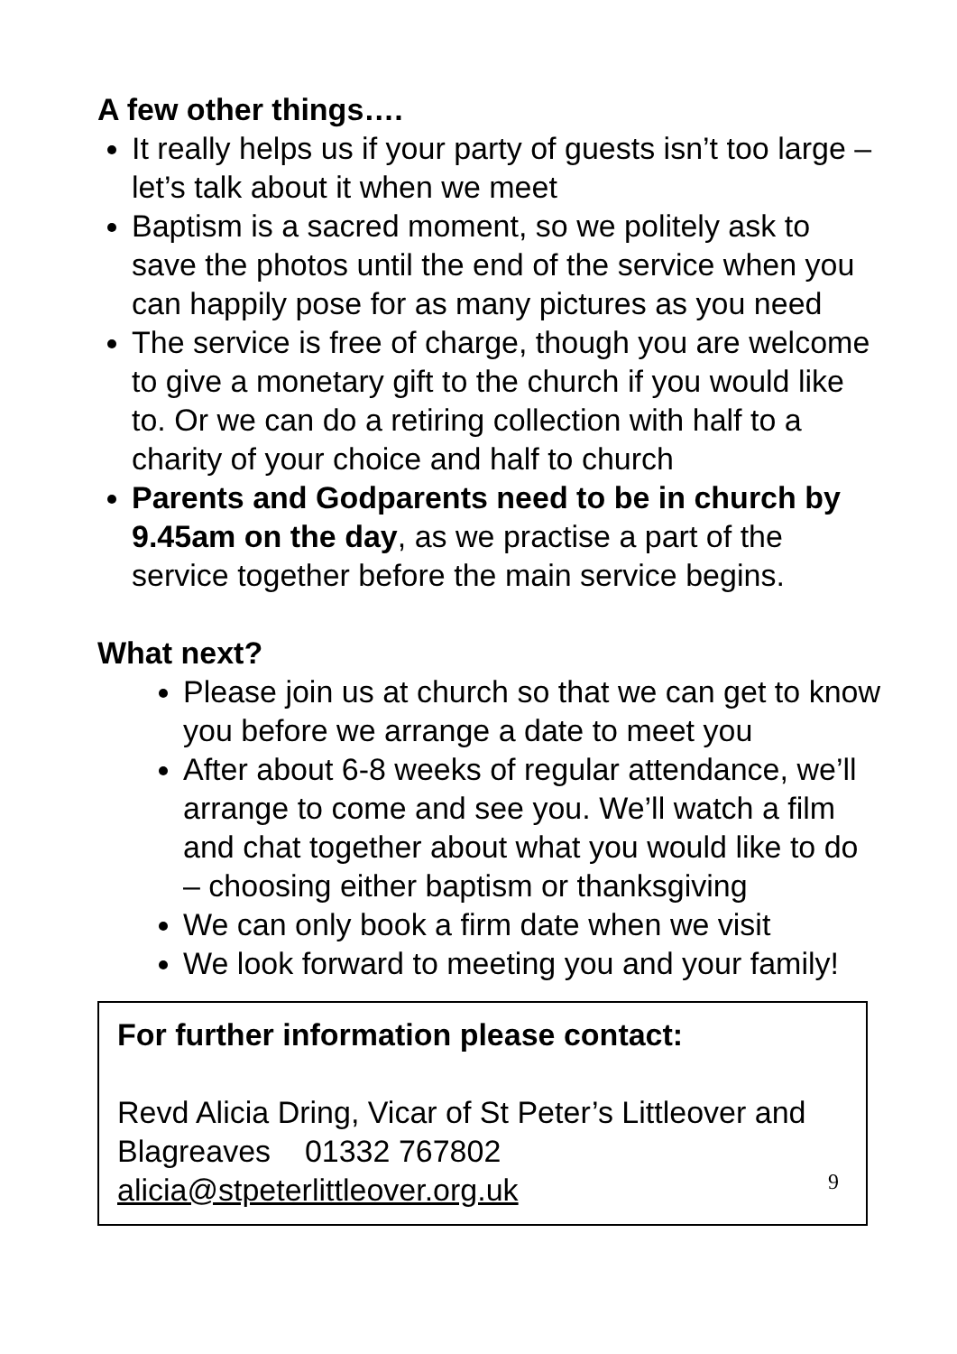A few other things….
It really helps us if your party of guests isn’t too large – let’s talk about it when we meet
Baptism is a sacred moment, so we politely ask to save the photos until the end of the service when you can happily pose for as many pictures as you need
The service is free of charge, though you are welcome to give a monetary gift to the church if you would like to. Or we can do a retiring collection with half to a charity of your choice and half to church
Parents and Godparents need to be in church by 9.45am on the day, as we practise a part of the service together before the main service begins.
What next?
Please join us at church so that we can get to know you before we arrange a date to meet you
After about 6-8 weeks of regular attendance, we’ll arrange to come and see you. We’ll watch a film and chat together about what you would like to do – choosing either baptism or thanksgiving
We can only book a firm date when we visit
We look forward to meeting you and your family!
For further information please contact:
Revd Alicia Dring, Vicar of St Peter’s Littleover and Blagreaves 01332 767802
alicia@stpeterlittleover.org.uk
9